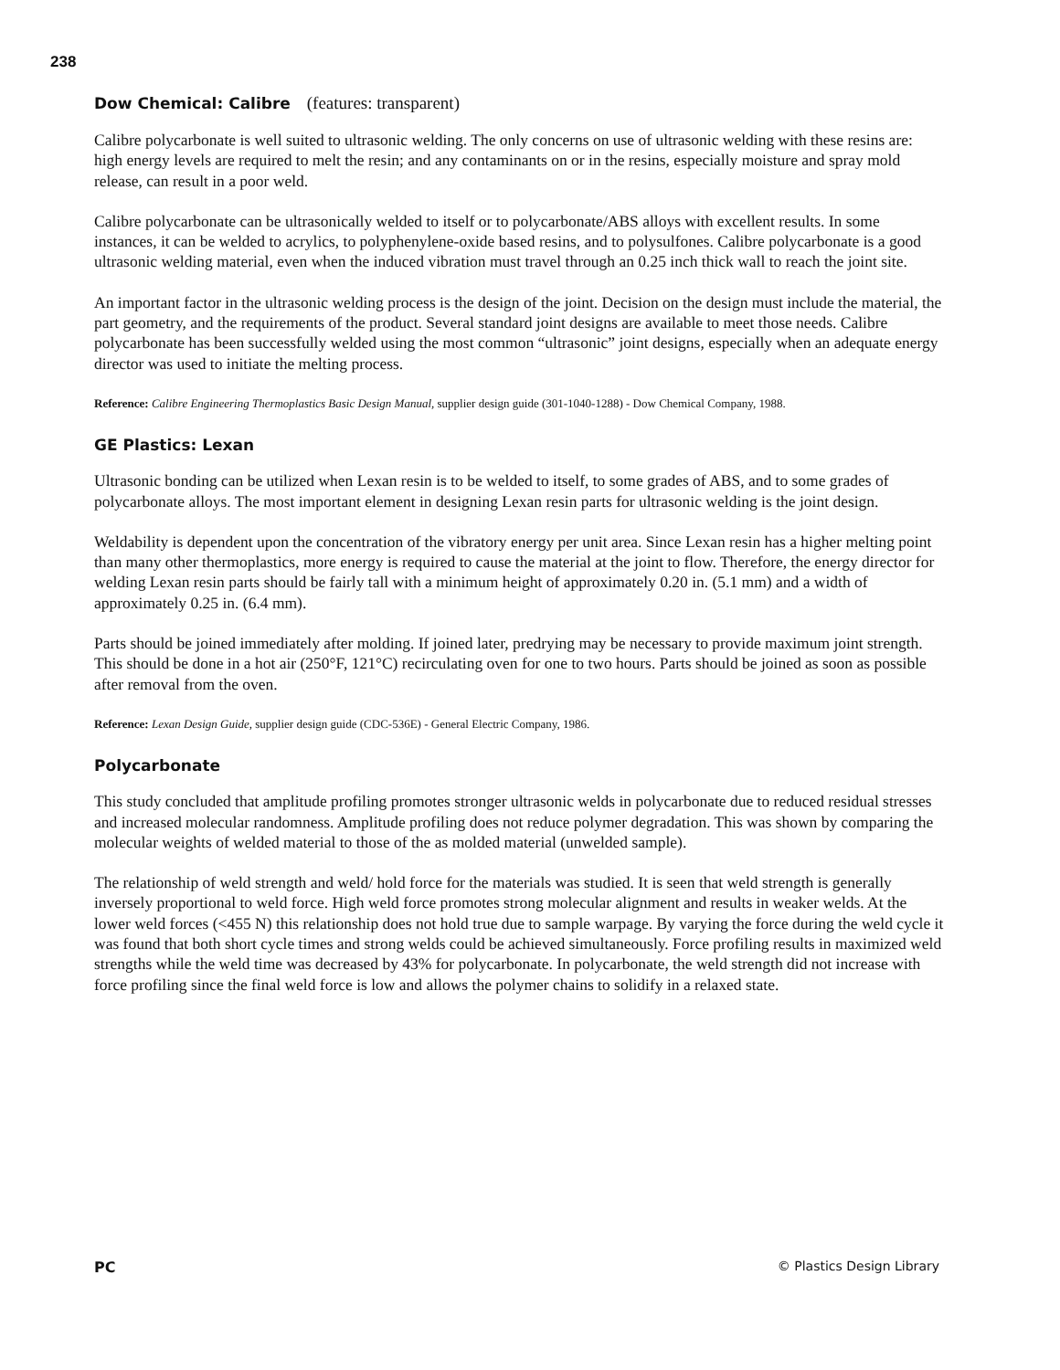238
Dow Chemical: Calibre (features: transparent)
Calibre polycarbonate is well suited to ultrasonic welding. The only concerns on use of ultrasonic welding with these resins are: high energy levels are required to melt the resin; and any contaminants on or in the resins, especially moisture and spray mold release, can result in a poor weld.
Calibre polycarbonate can be ultrasonically welded to itself or to polycarbonate/ABS alloys with excellent results. In some instances, it can be welded to acrylics, to polyphenylene-oxide based resins, and to polysulfones. Calibre polycarbonate is a good ultrasonic welding material, even when the induced vibration must travel through an 0.25 inch thick wall to reach the joint site.
An important factor in the ultrasonic welding process is the design of the joint. Decision on the design must include the material, the part geometry, and the requirements of the product. Several standard joint designs are available to meet those needs. Calibre polycarbonate has been successfully welded using the most common “ultrasonic” joint designs, especially when an adequate energy director was used to initiate the melting process.
Reference: Calibre Engineering Thermoplastics Basic Design Manual, supplier design guide (301-1040-1288) - Dow Chemical Company, 1988.
GE Plastics: Lexan
Ultrasonic bonding can be utilized when Lexan resin is to be welded to itself, to some grades of ABS, and to some grades of polycarbonate alloys. The most important element in designing Lexan resin parts for ultrasonic welding is the joint design.
Weldability is dependent upon the concentration of the vibratory energy per unit area. Since Lexan resin has a higher melting point than many other thermoplastics, more energy is required to cause the material at the joint to flow. Therefore, the energy director for welding Lexan resin parts should be fairly tall with a minimum height of approximately 0.20 in. (5.1 mm) and a width of approximately 0.25 in. (6.4 mm).
Parts should be joined immediately after molding. If joined later, predrying may be necessary to provide maximum joint strength. This should be done in a hot air (250°F, 121°C) recirculating oven for one to two hours. Parts should be joined as soon as possible after removal from the oven.
Reference: Lexan Design Guide, supplier design guide (CDC-536E) - General Electric Company, 1986.
Polycarbonate
This study concluded that amplitude profiling promotes stronger ultrasonic welds in polycarbonate due to reduced residual stresses and increased molecular randomness. Amplitude profiling does not reduce polymer degradation. This was shown by comparing the molecular weights of welded material to those of the as molded material (unwelded sample).
The relationship of weld strength and weld/ hold force for the materials was studied. It is seen that weld strength is generally inversely proportional to weld force. High weld force promotes strong molecular alignment and results in weaker welds. At the lower weld forces (<455 N) this relationship does not hold true due to sample warpage. By varying the force during the weld cycle it was found that both short cycle times and strong welds could be achieved simultaneously. Force profiling results in maximized weld strengths while the weld time was decreased by 43% for polycarbonate. In polycarbonate, the weld strength did not increase with force profiling since the final weld force is low and allows the polymer chains to solidify in a relaxed state.
PC © Plastics Design Library